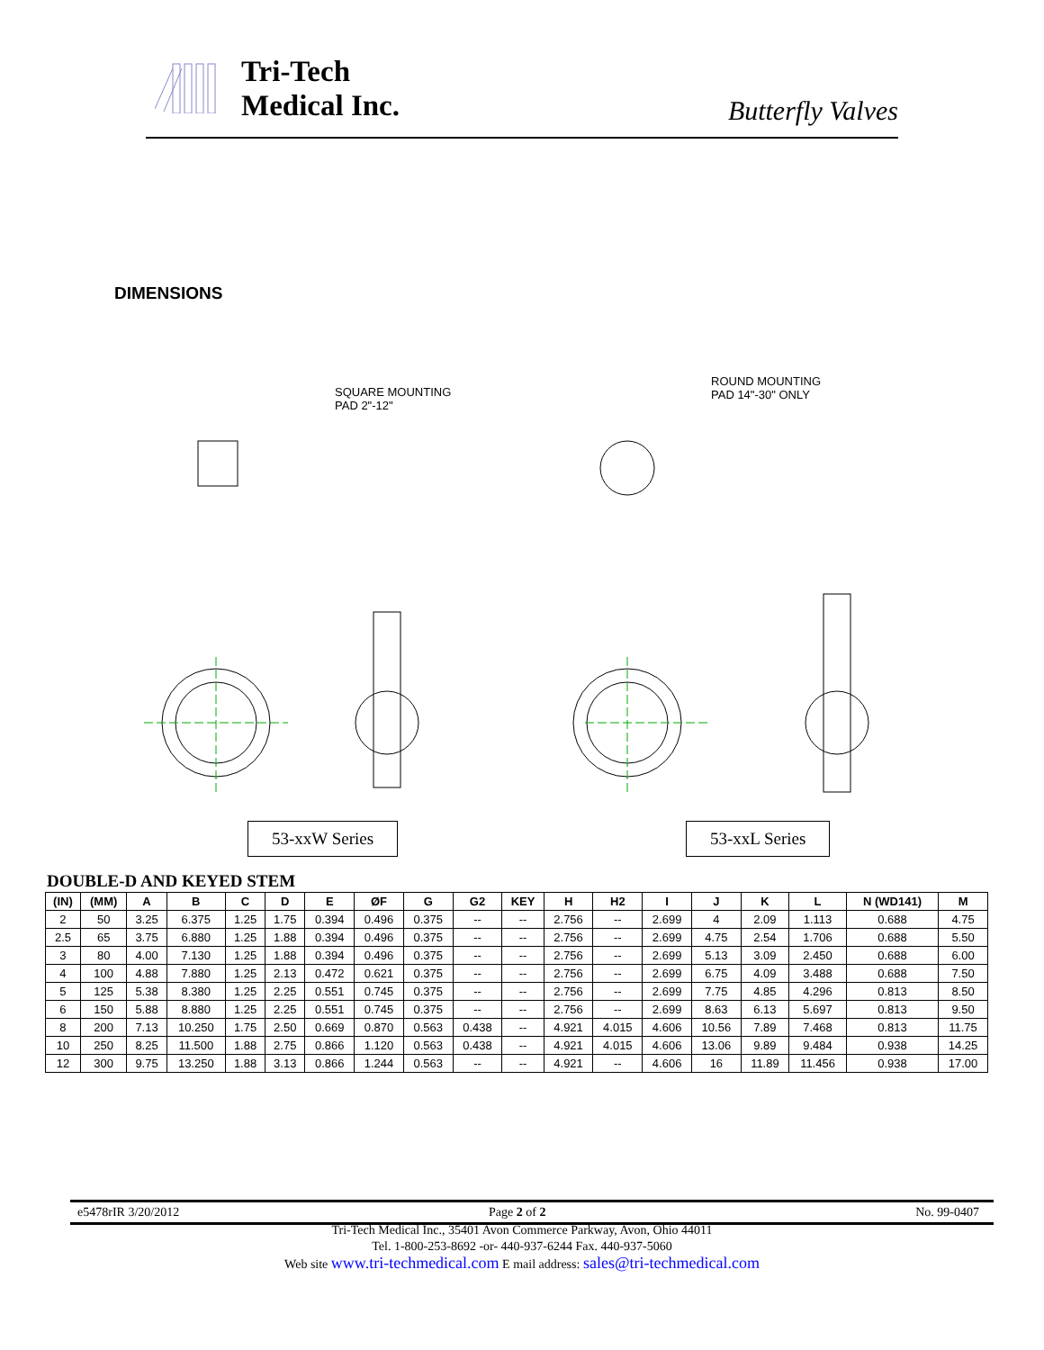Tri-Tech
Medical Inc.
Butterfly Valves
DIMENSIONS
SQUARE MOUNTING
PAD 2"-12"
ROUND MOUNTING
PAD 14"-30" ONLY
53-xxW Series 53-xxL Series
DOUBLE-D AND KEYED STEM
| (IN) | (MM) | A | B | C | D | E | ØF | G | G2 | KEY | H | H2 | I | J | K | L | N (WD141) | M |
| --- | --- | --- | --- | --- | --- | --- | --- | --- | --- | --- | --- | --- | --- | --- | --- | --- | --- | --- |
| 2 | 50 | 3.25 | 6.375 | 1.25 | 1.75 | 0.394 | 0.496 | 0.375 | -- | -- | 2.756 | -- | 2.699 | 4 | 2.09 | 1.113 | 0.688 | 4.75 |
| 2.5 | 65 | 3.75 | 6.880 | 1.25 | 1.88 | 0.394 | 0.496 | 0.375 | -- | -- | 2.756 | -- | 2.699 | 4.75 | 2.54 | 1.706 | 0.688 | 5.50 |
| 3 | 80 | 4.00 | 7.130 | 1.25 | 1.88 | 0.394 | 0.496 | 0.375 | -- | -- | 2.756 | -- | 2.699 | 5.13 | 3.09 | 2.450 | 0.688 | 6.00 |
| 4 | 100 | 4.88 | 7.880 | 1.25 | 2.13 | 0.472 | 0.621 | 0.375 | -- | -- | 2.756 | -- | 2.699 | 6.75 | 4.09 | 3.488 | 0.688 | 7.50 |
| 5 | 125 | 5.38 | 8.380 | 1.25 | 2.25 | 0.551 | 0.745 | 0.375 | -- | -- | 2.756 | -- | 2.699 | 7.75 | 4.85 | 4.296 | 0.813 | 8.50 |
| 6 | 150 | 5.88 | 8.880 | 1.25 | 2.25 | 0.551 | 0.745 | 0.375 | -- | -- | 2.756 | -- | 2.699 | 8.63 | 6.13 | 5.697 | 0.813 | 9.50 |
| 8 | 200 | 7.13 | 10.250 | 1.75 | 2.50 | 0.669 | 0.870 | 0.563 | 0.438 | -- | 4.921 | 4.015 | 4.606 | 10.56 | 7.89 | 7.468 | 0.813 | 11.75 |
| 10 | 250 | 8.25 | 11.500 | 1.88 | 2.75 | 0.866 | 1.120 | 0.563 | 0.438 | -- | 4.921 | 4.015 | 4.606 | 13.06 | 9.89 | 9.484 | 0.938 | 14.25 |
| 12 | 300 | 9.75 | 13.250 | 1.88 | 3.13 | 0.866 | 1.244 | 0.563 | -- | -- | 4.921 | -- | 4.606 | 16 | 11.89 | 11.456 | 0.938 | 17.00 |
e5478rIR 3/20/2012 Page 2 of 2 No. 99-0407
Tri-Tech Medical Inc., 35401 Avon Commerce Parkway, Avon, Ohio 44011
Tel. 1-800-253-8692 -or- 440-937-6244 Fax. 440-937-5060
Web site www.tri-techmedical.com E mail address: sales@tri-techmedical.com